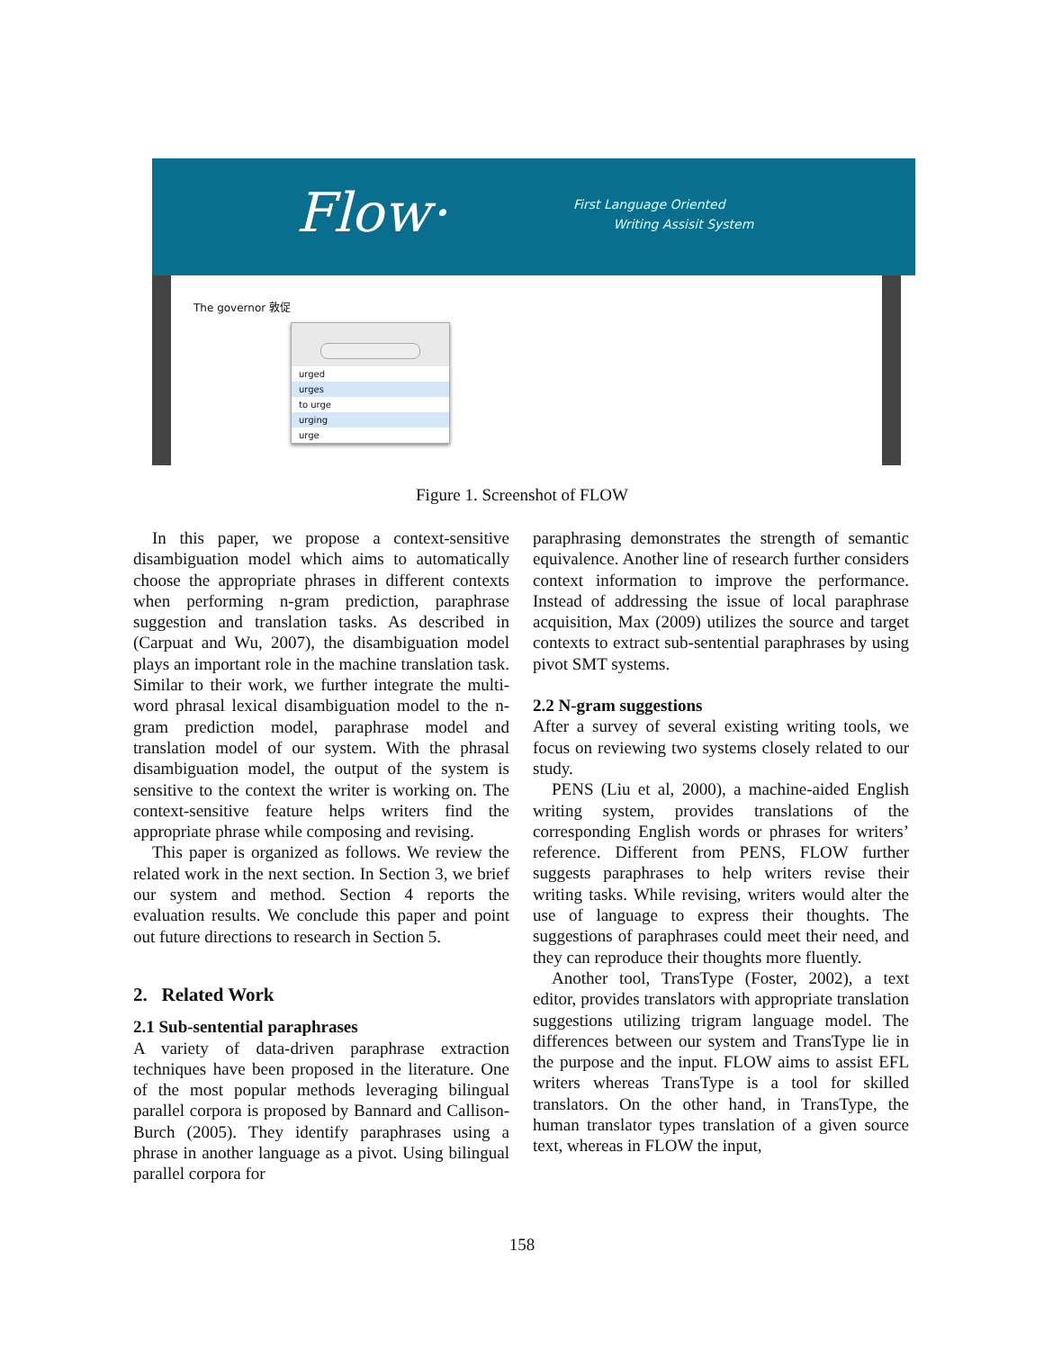Flow·
First Language Oriented
Writing Assisit System
The governor 敦促
urged
urges
to urge
urging
urge
Figure 1. Screenshot of FLOW
In this paper, we propose a context-sensitive disambiguation model which aims to automatically choose the appropriate phrases in different contexts when performing n-gram prediction, paraphrase suggestion and translation tasks. As described in (Carpuat and Wu, 2007), the disambiguation model plays an important role in the machine translation task. Similar to their work, we further integrate the multi-word phrasal lexical disambiguation model to the n-gram prediction model, paraphrase model and translation model of our system. With the phrasal disambiguation model, the output of the system is sensitive to the context the writer is working on. The context-sensitive feature helps writers find the appropriate phrase while composing and revising.
This paper is organized as follows. We review the related work in the next section. In Section 3, we brief our system and method. Section 4 reports the evaluation results. We conclude this paper and point out future directions to research in Section 5.
2. Related Work
2.1 Sub-sentential paraphrases
A variety of data-driven paraphrase extraction techniques have been proposed in the literature. One of the most popular methods leveraging bilingual parallel corpora is proposed by Bannard and Callison-Burch (2005). They identify paraphrases using a phrase in another language as a pivot. Using bilingual parallel corpora for
paraphrasing demonstrates the strength of semantic equivalence. Another line of research further considers context information to improve the performance. Instead of addressing the issue of local paraphrase acquisition, Max (2009) utilizes the source and target contexts to extract sub-sentential paraphrases by using pivot SMT systems.
2.2 N-gram suggestions
After a survey of several existing writing tools, we focus on reviewing two systems closely related to our study.
PENS (Liu et al, 2000), a machine-aided English writing system, provides translations of the corresponding English words or phrases for writers’ reference. Different from PENS, FLOW further suggests paraphrases to help writers revise their writing tasks. While revising, writers would alter the use of language to express their thoughts. The suggestions of paraphrases could meet their need, and they can reproduce their thoughts more fluently.
Another tool, TransType (Foster, 2002), a text editor, provides translators with appropriate translation suggestions utilizing trigram language model. The differences between our system and TransType lie in the purpose and the input. FLOW aims to assist EFL writers whereas TransType is a tool for skilled translators. On the other hand, in TransType, the human translator types translation of a given source text, whereas in FLOW the input,
158